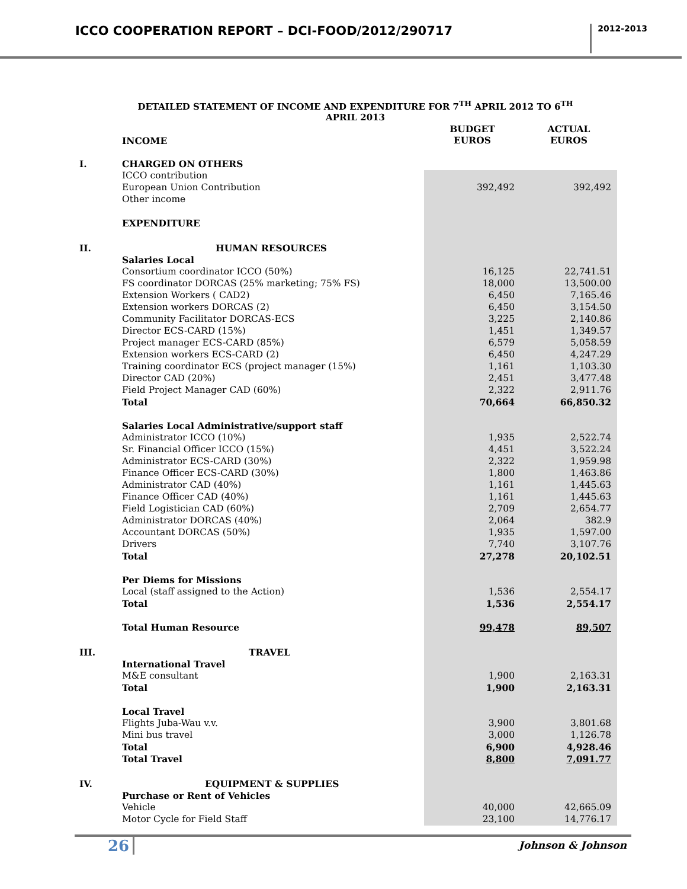ICCO COOPERATION REPORT – DCI-FOOD/2012/290717
2012-2013
DETAILED STATEMENT OF INCOME AND EXPENDITURE FOR 7<sup>TH</sup> APRIL 2012 TO 6<sup>TH</sup>
APRIL 2013
| | INCOME | BUDGET EUROS | ACTUAL EUROS |
| I. | CHARGED ON OTHERS | | |
| | ICCO contribution | | |
| | European Union Contribution | 392,492 | 392,492 |
| | Other income | | |
| | EXPENDITURE | | |
| II. | HUMAN RESOURCES | | |
| | Salaries Local | | |
| | Consortium coordinator ICCO (50%) | 16,125 | 22,741.51 |
| | FS coordinator DORCAS (25% marketing; 75% FS) | 18,000 | 13,500.00 |
| | Extension Workers ( CAD2) | 6,450 | 7,165.46 |
| | Extension workers DORCAS (2) | 6,450 | 3,154.50 |
| | Community Facilitator DORCAS-ECS | 3,225 | 2,140.86 |
| | Director ECS-CARD (15%) | 1,451 | 1,349.57 |
| | Project manager ECS-CARD (85%) | 6,579 | 5,058.59 |
| | Extension workers ECS-CARD (2) | 6,450 | 4,247.29 |
| | Training coordinator ECS (project manager (15%) | 1,161 | 1,103.30 |
| | Director CAD (20%) | 2,451 | 3,477.48 |
| | Field Project Manager CAD (60%) | 2,322 | 2,911.76 |
| | Total | 70,664 | 66,850.32 |
| | Salaries Local Administrative/support staff | | |
| | Administrator ICCO (10%) | 1,935 | 2,522.74 |
| | Sr. Financial Officer ICCO (15%) | 4,451 | 3,522.24 |
| | Administrator ECS-CARD (30%) | 2,322 | 1,959.98 |
| | Finance Officer ECS-CARD (30%) | 1,800 | 1,463.86 |
| | Administrator CAD (40%) | 1,161 | 1,445.63 |
| | Finance Officer CAD (40%) | 1,161 | 1,445.63 |
| | Field Logistician CAD (60%) | 2,709 | 2,654.77 |
| | Administrator DORCAS (40%) | 2,064 | 382.9 |
| | Accountant DORCAS (50%) | 1,935 | 1,597.00 |
| | Drivers | 7,740 | 3,107.76 |
| | Total | 27,278 | 20,102.51 |
| | Per Diems for Missions | | |
| | Local (staff assigned to the Action) | 1,536 | 2,554.17 |
| | Total | 1,536 | 2,554.17 |
| | Total Human Resource | 99,478 | 89,507 |
| III. | TRAVEL | | |
| | International Travel | | |
| | M&E consultant | 1,900 | 2,163.31 |
| | Total | 1,900 | 2,163.31 |
| | Local Travel | | |
| | Flights Juba-Wau v.v. | 3,900 | 3,801.68 |
| | Mini bus travel | 3,000 | 1,126.78 |
| | Total | 6,900 | 4,928.46 |
| | Total Travel | 8,800 | 7,091.77 |
| IV. | EQUIPMENT & SUPPLIES | | |
| | Purchase or Rent of Vehicles | | |
| | Vehicle | 40,000 | 42,665.09 |
| | Motor Cycle for Field Staff | 23,100 | 14,776.17 |
26 Johnson & Johnson